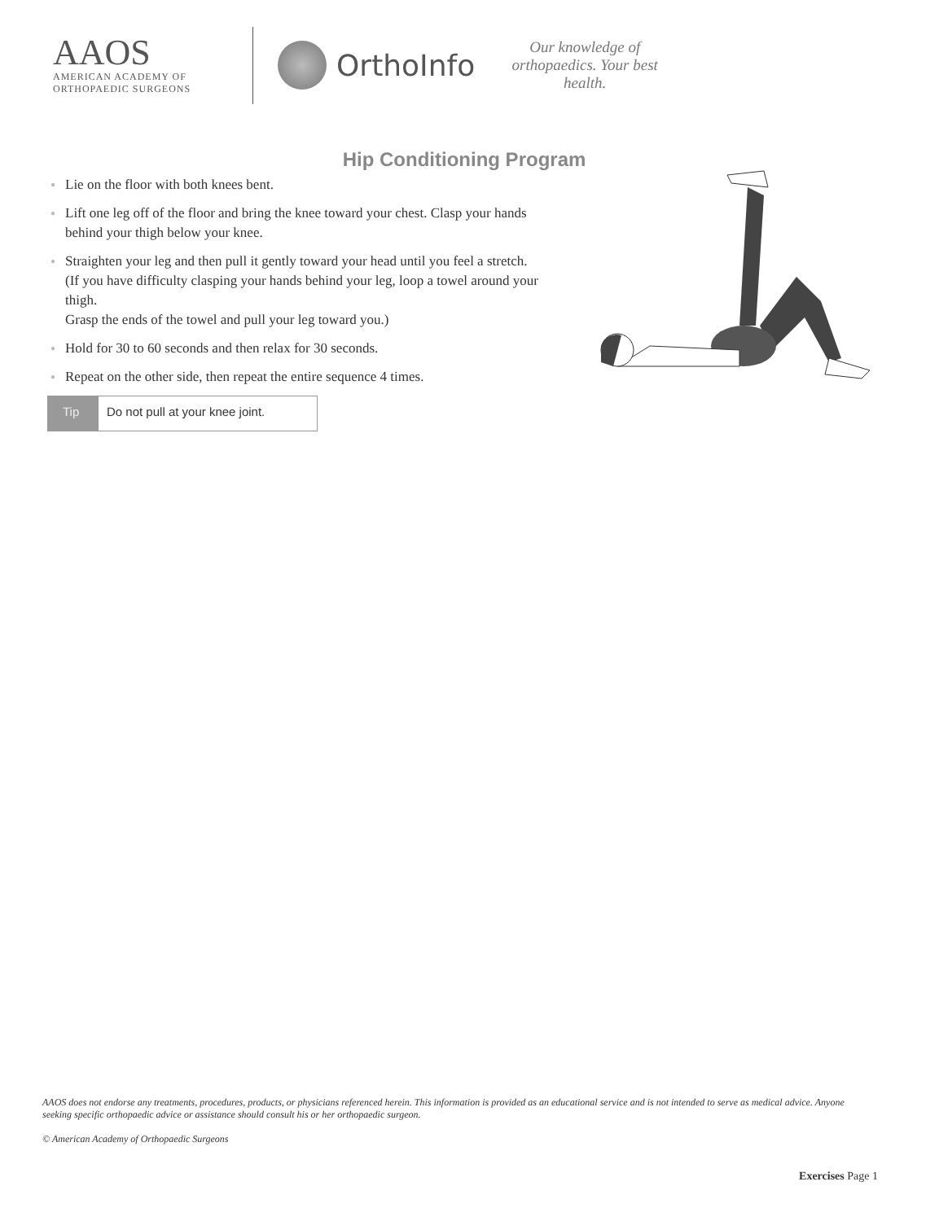AAOS
AMERICAN ACADEMY OF
ORTHOPAEDIC SURGEONS
OrthoInfo
Our knowledge of orthopaedics. Your best health.
Hip Conditioning Program
● Lie on the floor with both knees bent.
● Lift one leg off of the floor and bring the knee toward your chest. Clasp your hands behind your thigh below your knee.
● Straighten your leg and then pull it gently toward your head until you feel a stretch. (If you have difficulty clasping your hands behind your leg, loop a towel around your thigh.
Grasp the ends of the towel and pull your leg toward you.)
● Hold for 30 to 60 seconds and then relax for 30 seconds.
● Repeat on the other side, then repeat the entire sequence 4 times.
Tip Do not pull at your knee joint.
AAOS does not endorse any treatments, procedures, products, or physicians referenced herein. This information is provided as an educational service and is not intended to serve as medical advice. Anyone seeking specific orthopaedic advice or assistance should consult his or her orthopaedic surgeon.
© American Academy of Orthopaedic Surgeons
Exercises Page 1